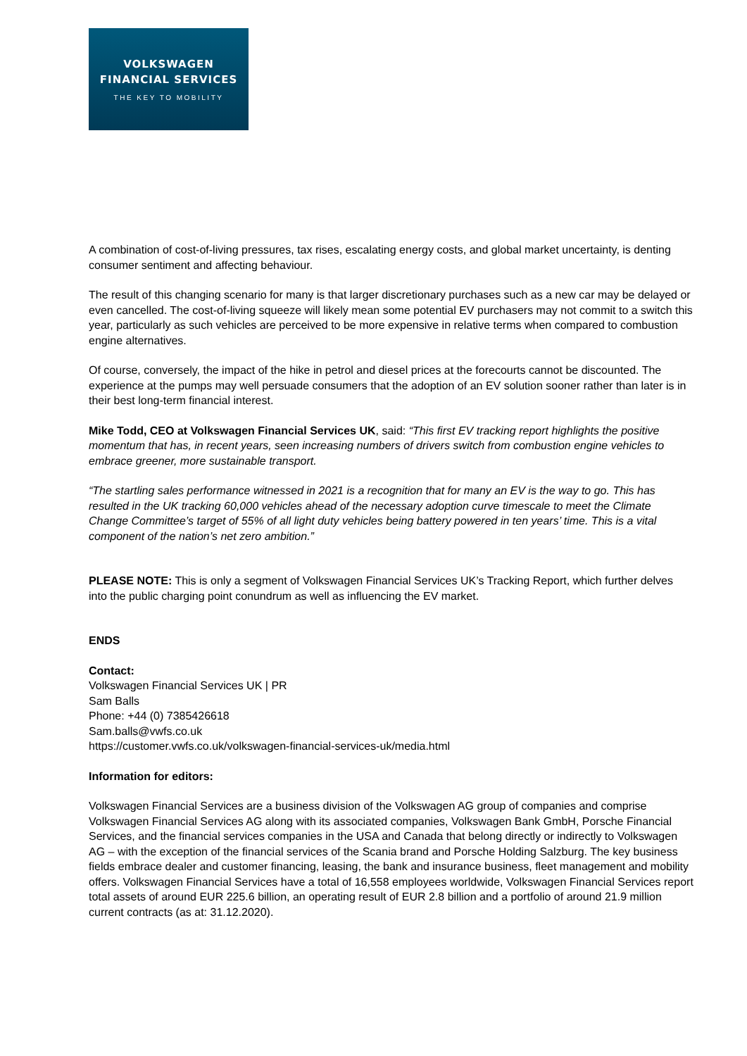VOLKSWAGEN
FINANCIAL SERVICES
THE KEY TO MOBILITY
A combination of cost-of-living pressures, tax rises, escalating energy costs, and global market uncertainty, is denting consumer sentiment and affecting behaviour.
The result of this changing scenario for many is that larger discretionary purchases such as a new car may be delayed or even cancelled. The cost-of-living squeeze will likely mean some potential EV purchasers may not commit to a switch this year, particularly as such vehicles are perceived to be more expensive in relative terms when compared to combustion engine alternatives.
Of course, conversely, the impact of the hike in petrol and diesel prices at the forecourts cannot be discounted. The experience at the pumps may well persuade consumers that the adoption of an EV solution sooner rather than later is in their best long-term financial interest.
Mike Todd, CEO at Volkswagen Financial Services UK, said: “This first EV tracking report highlights the positive momentum that has, in recent years, seen increasing numbers of drivers switch from combustion engine vehicles to embrace greener, more sustainable transport.
“The startling sales performance witnessed in 2021 is a recognition that for many an EV is the way to go. This has resulted in the UK tracking 60,000 vehicles ahead of the necessary adoption curve timescale to meet the Climate Change Committee’s target of 55% of all light duty vehicles being battery powered in ten years’ time. This is a vital component of the nation’s net zero ambition.”
PLEASE NOTE: This is only a segment of Volkswagen Financial Services UK’s Tracking Report, which further delves into the public charging point conundrum as well as influencing the EV market.
ENDS
Contact:
Volkswagen Financial Services UK | PR
Sam Balls
Phone: +44 (0) 7385426618
Sam.balls@vwfs.co.uk
https://customer.vwfs.co.uk/volkswagen-financial-services-uk/media.html
Information for editors:
Volkswagen Financial Services are a business division of the Volkswagen AG group of companies and comprise Volkswagen Financial Services AG along with its associated companies, Volkswagen Bank GmbH, Porsche Financial Services, and the financial services companies in the USA and Canada that belong directly or indirectly to Volkswagen AG – with the exception of the financial services of the Scania brand and Porsche Holding Salzburg. The key business fields embrace dealer and customer financing, leasing, the bank and insurance business, fleet management and mobility offers. Volkswagen Financial Services have a total of 16,558 employees worldwide, Volkswagen Financial Services report total assets of around EUR 225.6 billion, an operating result of EUR 2.8 billion and a portfolio of around 21.9 million current contracts (as at: 31.12.2020).